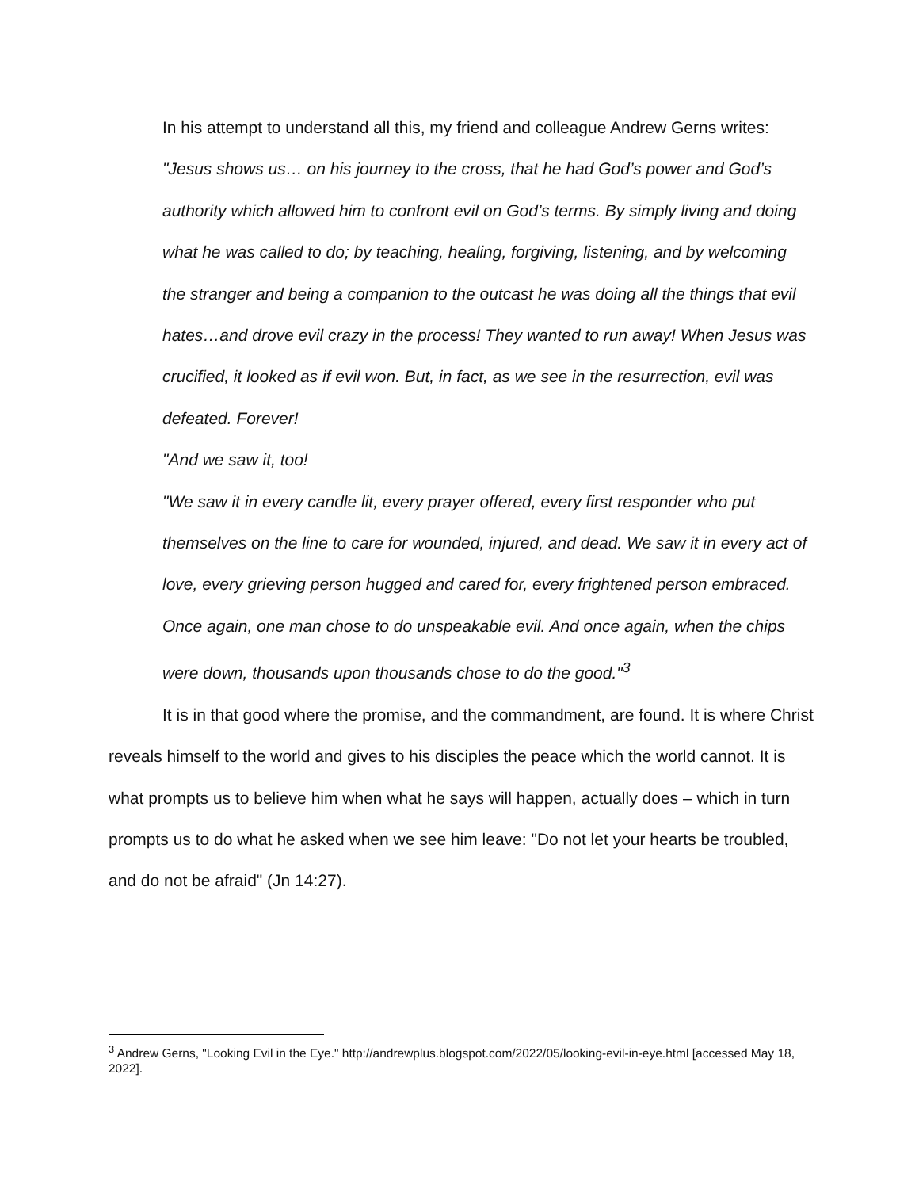In his attempt to understand all this, my friend and colleague Andrew Gerns writes:
"Jesus shows us… on his journey to the cross, that he had God’s power and God’s authority which allowed him to confront evil on God’s terms. By simply living and doing what he was called to do; by teaching, healing, forgiving, listening, and by welcoming the stranger and being a companion to the outcast he was doing all the things that evil hates…and drove evil crazy in the process! They wanted to run away! When Jesus was crucified, it looked as if evil won. But, in fact, as we see in the resurrection, evil was defeated. Forever!
"And we saw it, too!
"We saw it in every candle lit, every prayer offered, every first responder who put themselves on the line to care for wounded, injured, and dead. We saw it in every act of love, every grieving person hugged and cared for, every frightened person embraced. Once again, one man chose to do unspeakable evil. And once again, when the chips were down, thousands upon thousands chose to do the good."<sup>3</sup>
It is in that good where the promise, and the commandment, are found. It is where Christ reveals himself to the world and gives to his disciples the peace which the world cannot. It is what prompts us to believe him when what he says will happen, actually does – which in turn prompts us to do what he asked when we see him leave: "Do not let your hearts be troubled, and do not be afraid" (Jn 14:27).
<sup>3</sup> Andrew Gerns, "Looking Evil in the Eye." http://andrewplus.blogspot.com/2022/05/looking-evil-in-eye.html [accessed May 18, 2022].